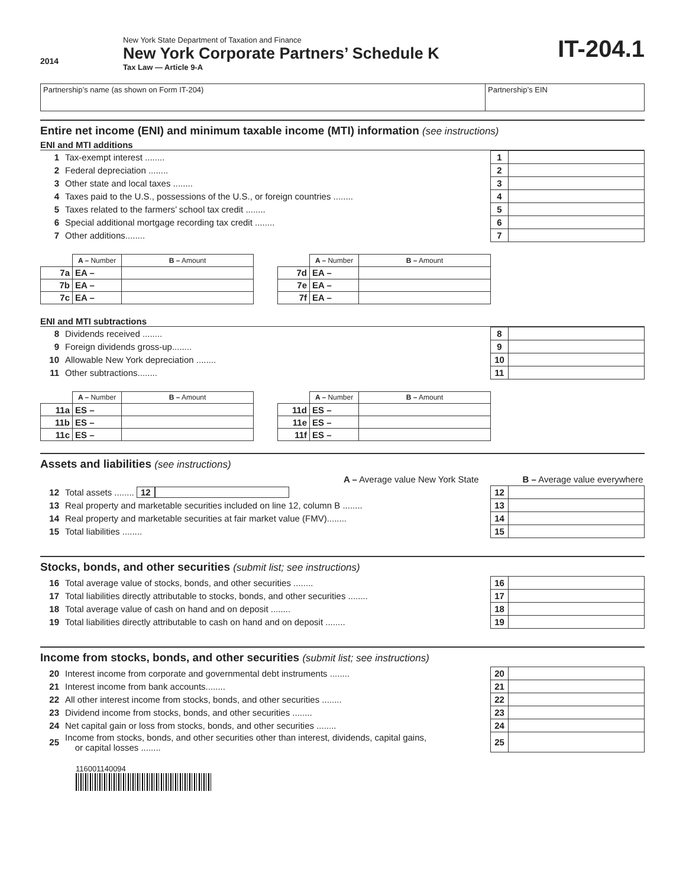2014
New York State Department of Taxation and Finance
New York Corporate Partners’ Schedule K
Tax Law — Article 9-A
IT-204.1
Partnership’s name (as shown on Form IT-204)
Partnership’s EIN
Entire net income (ENI) and minimum taxable income (MTI) information (see instructions)
ENI and MTI additions
| 1 | Tax-exempt interest ........ | 1 | |
| 2 | Federal depreciation ........ | 2 | |
| 3 | Other state and local taxes ........ | 3 | |
| 4 | Taxes paid to the U.S., possessions of the U.S., or foreign countries ........ | 4 | |
| 5 | Taxes related to the farmers’ school tax credit ........ | 5 | |
| 6 | Special additional mortgage recording tax credit ........ | 6 | |
| 7 | Other additions........ | 7 | |
| | A – Number | B – Amount |
| 7a | EA – | |
| 7b | EA – | |
| 7c | EA – | |
| | A – Number | B – Amount |
| 7d | EA – | |
| 7e | EA – | |
| 7f | EA – | |
ENI and MTI subtractions
| 8 | Dividends received ........ | 8 | |
| 9 | Foreign dividends gross-up........ | 9 | |
| 10 | Allowable New York depreciation ........ | 10 | |
| 11 | Other subtractions........ | 11 | |
| | A – Number | B – Amount |
| 11a | ES – | |
| 11b | ES – | |
| 11c | ES – | |
| | A – Number | B – Amount |
| 11d | ES – | |
| 11e | ES – | |
| 11f | ES – | |
Assets and liabilities (see instructions)
| | A – Average value New York State | B – Average value everywhere | |
| 12 | Total assets ........ 12 | 12 | |
| 13 | Real property and marketable securities included on line 12, column B ........ | 13 | |
| 14 | Real property and marketable securities at fair market value (FMV)........ | 14 | |
| 15 | Total liabilities ........ | 15 | |
Stocks, bonds, and other securities (submit list; see instructions)
| 16 | Total average value of stocks, bonds, and other securities ........ | 16 | |
| 17 | Total liabilities directly attributable to stocks, bonds, and other securities ........ | 17 | |
| 18 | Total average value of cash on hand and on deposit ........ | 18 | |
| 19 | Total liabilities directly attributable to cash on hand and on deposit ........ | 19 | |
Income from stocks, bonds, and other securities (submit list; see instructions)
| 20 | Interest income from corporate and governmental debt instruments ........ | 20 | |
| 21 | Interest income from bank accounts........ | 21 | |
| 22 | All other interest income from stocks, bonds, and other securities ........ | 22 | |
| 23 | Dividend income from stocks, bonds, and other securities ........ | 23 | |
| 24 | Net capital gain or loss from stocks, bonds, and other securities ........ | 24 | |
| 25 | Income from stocks, bonds, and other securities other than interest, dividends, capital gains, or capital losses ........ | 25 | |
116001140094